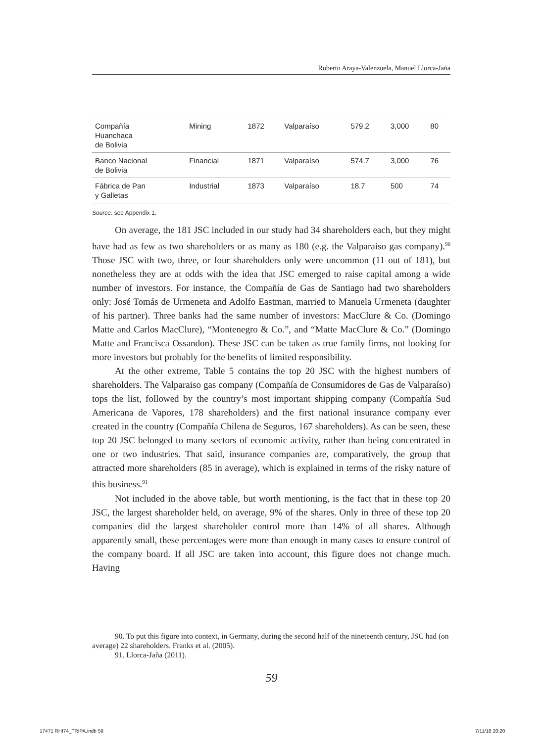Roberto Araya-Valenzuela, Manuel Llorca-Jaña
| Compañía Huanchaca de Bolivia | Mining | 1872 | Valparaíso | 579.2 | 3,000 | 80 |
| Banco Nacional de Bolivia | Financial | 1871 | Valparaíso | 574.7 | 3,000 | 76 |
| Fábrica de Pan y Galletas | Industrial | 1873 | Valparaíso | 18.7 | 500 | 74 |
Source: see Appendix 1.
On average, the 181 JSC included in our study had 34 shareholders each, but they might have had as few as two shareholders or as many as 180 (e.g. the Valparaiso gas company).<sup>90</sup> Those JSC with two, three, or four shareholders only were uncommon (11 out of 181), but nonetheless they are at odds with the idea that JSC emerged to raise capital among a wide number of investors. For instance, the Compañía de Gas de Santiago had two shareholders only: José Tomás de Urmeneta and Adolfo Eastman, married to Manuela Urmeneta (daughter of his partner). Three banks had the same number of investors: MacClure & Co. (Domingo Matte and Carlos MacClure), “Montenegro & Co.”, and “Matte MacClure & Co.” (Domingo Matte and Francisca Ossandon). These JSC can be taken as true family firms, not looking for more investors but probably for the benefits of limited responsibility.
At the other extreme, Table 5 contains the top 20 JSC with the highest numbers of shareholders. The Valparaiso gas company (Compañía de Consumidores de Gas de Valparaíso) tops the list, followed by the country’s most important shipping company (Compañía Sud Americana de Vapores, 178 shareholders) and the first national insurance company ever created in the country (Compañía Chilena de Seguros, 167 shareholders). As can be seen, these top 20 JSC belonged to many sectors of economic activity, rather than being concentrated in one or two industries. That said, insurance companies are, comparatively, the group that attracted more shareholders (85 in average), which is explained in terms of the risky nature of this business.<sup>91</sup>
Not included in the above table, but worth mentioning, is the fact that in these top 20 JSC, the largest shareholder held, on average, 9% of the shares. Only in three of these top 20 companies did the largest shareholder control more than 14% of all shares. Although apparently small, these percentages were more than enough in many cases to ensure control of the company board. If all JSC are taken into account, this figure does not change much. Having
90. To put this figure into context, in Germany, during the second half of the nineteenth century, JSC had (on average) 22 shareholders. Franks et al. (2005).
91. Llorca-Jaña (2011).
59
17471 RHI74_TRIPA.indb 59 7/11/18 20:20